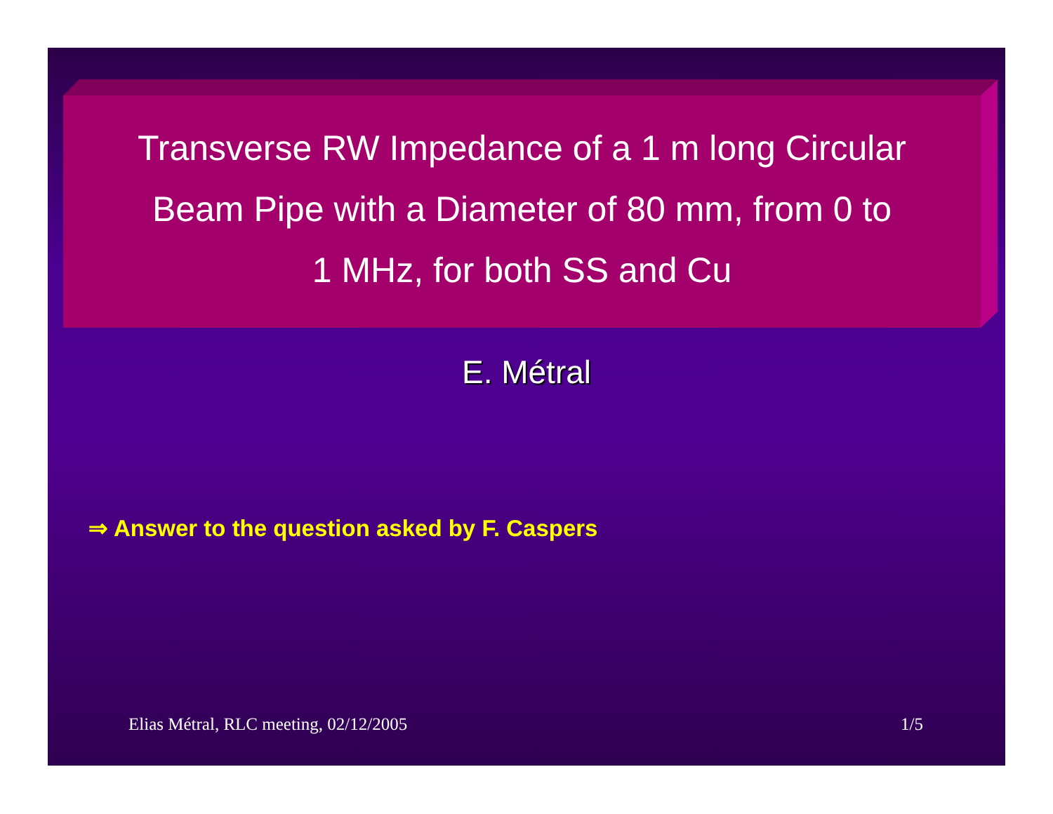Transverse RW Impedance of a 1 m long Circular
Beam Pipe with a Diameter of 80 mm, from 0 to
1 MHz, for both SS and Cu
E. Métral
⇒ Answer to the question asked by F. Caspers
Elias Métral, RLC meeting, 02/12/2005
1/5